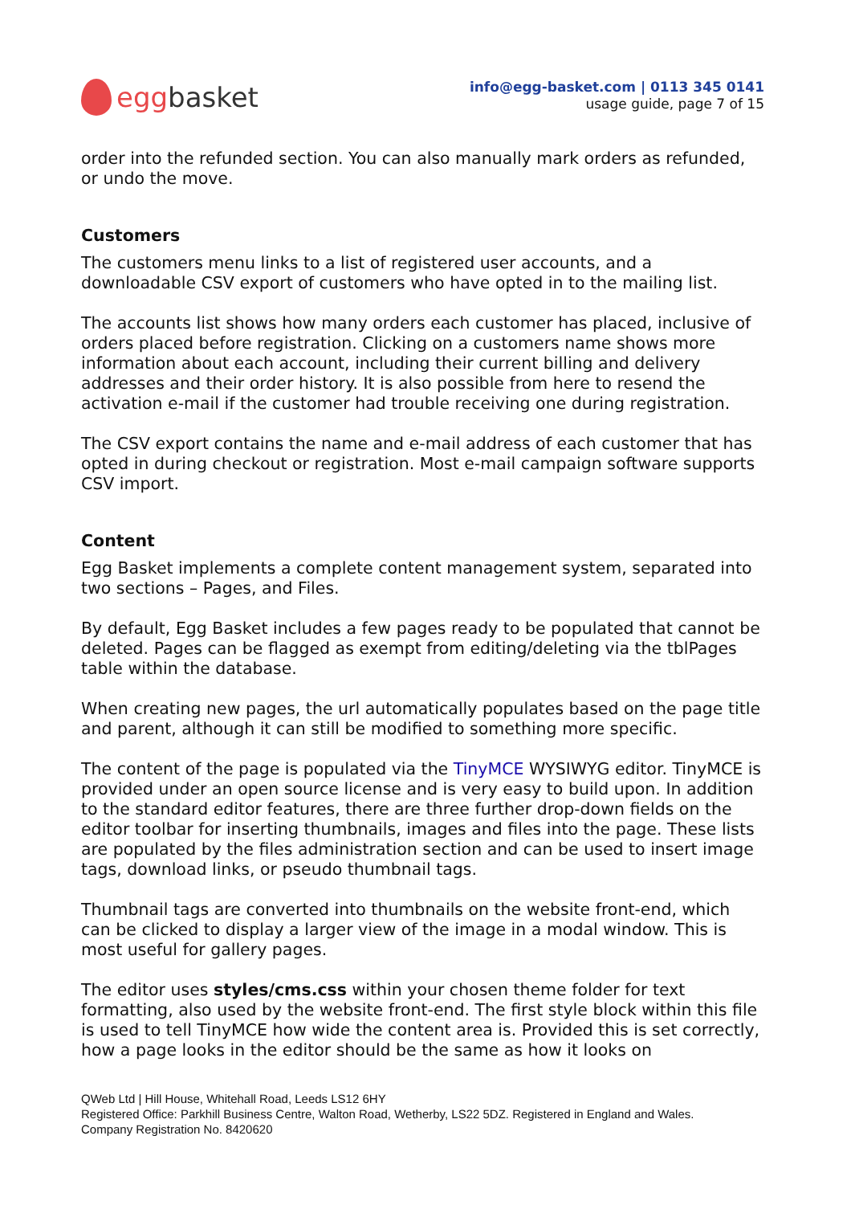egg basket
info@egg-basket.com | 0113 345 0141
usage guide, page 7 of 15
order into the refunded section. You can also manually mark orders as refunded, or undo the move.
Customers
The customers menu links to a list of registered user accounts, and a downloadable CSV export of customers who have opted in to the mailing list.
The accounts list shows how many orders each customer has placed, inclusive of orders placed before registration. Clicking on a customers name shows more information about each account, including their current billing and delivery addresses and their order history. It is also possible from here to resend the activation e-mail if the customer had trouble receiving one during registration.
The CSV export contains the name and e-mail address of each customer that has opted in during checkout or registration. Most e-mail campaign software supports CSV import.
Content
Egg Basket implements a complete content management system, separated into two sections – Pages, and Files.
By default, Egg Basket includes a few pages ready to be populated that cannot be deleted. Pages can be flagged as exempt from editing/deleting via the tblPages table within the database.
When creating new pages, the url automatically populates based on the page title and parent, although it can still be modified to something more specific.
The content of the page is populated via the TinyMCE WYSIWYG editor. TinyMCE is provided under an open source license and is very easy to build upon. In addition to the standard editor features, there are three further drop-down fields on the editor toolbar for inserting thumbnails, images and files into the page. These lists are populated by the files administration section and can be used to insert image tags, download links, or pseudo thumbnail tags.
Thumbnail tags are converted into thumbnails on the website front-end, which can be clicked to display a larger view of the image in a modal window. This is most useful for gallery pages.
The editor uses styles/cms.css within your chosen theme folder for text formatting, also used by the website front-end. The first style block within this file is used to tell TinyMCE how wide the content area is. Provided this is set correctly, how a page looks in the editor should be the same as how it looks on
QWeb Ltd | Hill House, Whitehall Road, Leeds LS12 6HY
Registered Office: Parkhill Business Centre, Walton Road, Wetherby, LS22 5DZ. Registered in England and Wales.
Company Registration No. 8420620